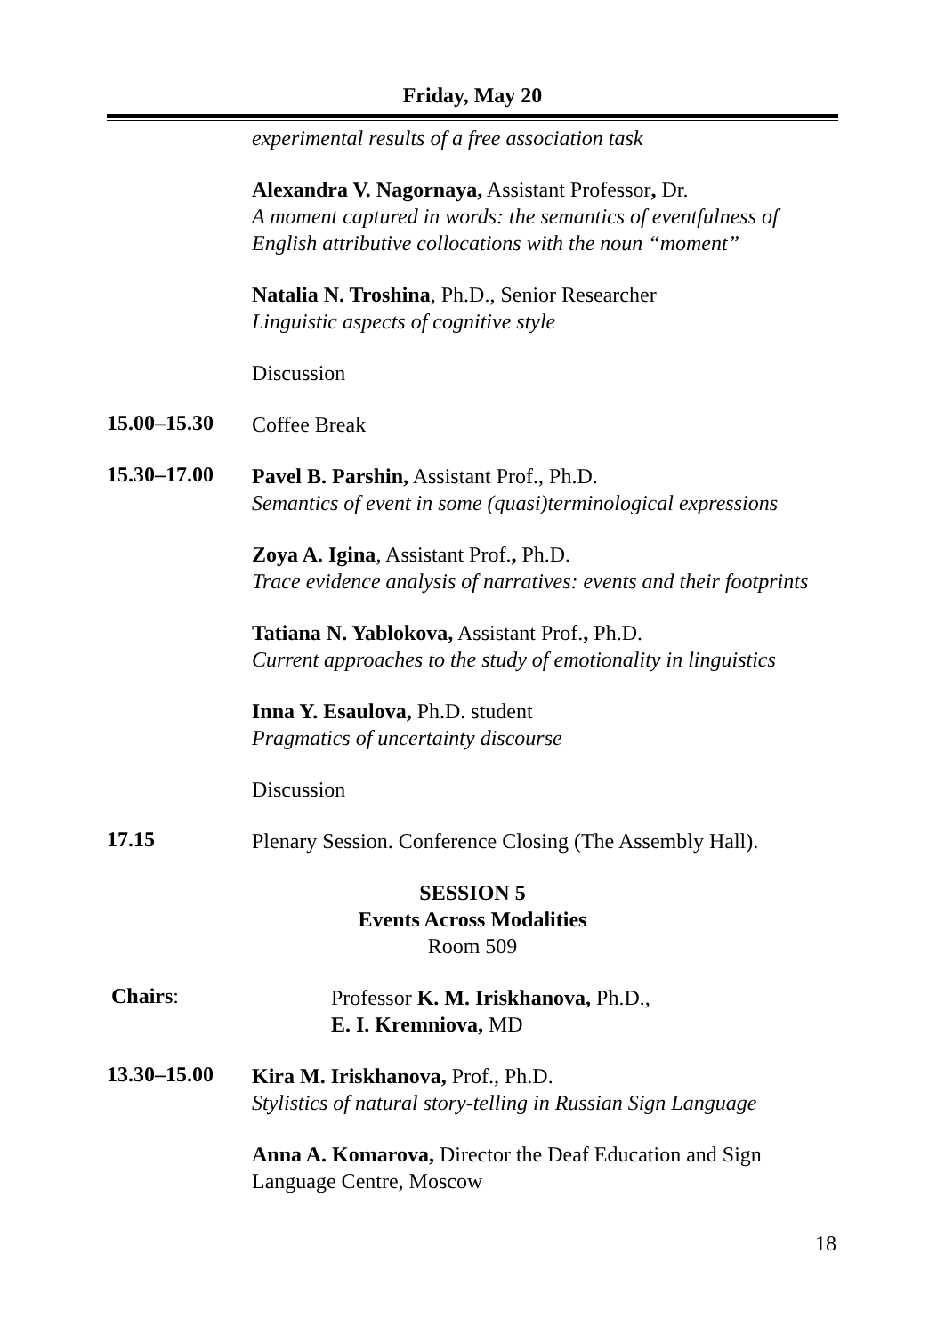Friday, May 20
experimental results of a free association task
Alexandra V. Nagornaya, Assistant Professor, Dr.
A moment captured in words: the semantics of eventfulness of English attributive collocations with the noun “moment”
Natalia N. Troshina, Ph.D., Senior Researcher
Linguistic aspects of cognitive style
Discussion
15.00–15.30
Coffee Break
15.30–17.00
Pavel B. Parshin, Assistant Prof., Ph.D.
Semantics of event in some (quasi)terminological expressions
Zoya A. Igina, Assistant Prof., Ph.D.
Trace evidence analysis of narratives: events and their footprints
Tatiana N. Yablokova, Assistant Prof., Ph.D.
Current approaches to the study of emotionality in linguistics
Inna Y. Esaulova, Ph.D. student
Pragmatics of uncertainty discourse
Discussion
17.15
Plenary Session. Conference Closing (The Assembly Hall).
SESSION 5
Events Across Modalities
Room 509
Chairs:
Professor K. M. Iriskhanova, Ph.D.,
E. I. Kremniova, MD
13.30–15.00
Kira M. Iriskhanova, Prof., Ph.D.
Stylistics of natural story-telling in Russian Sign Language
Anna A. Komarova, Director the Deaf Education and Sign Language Centre, Moscow
18